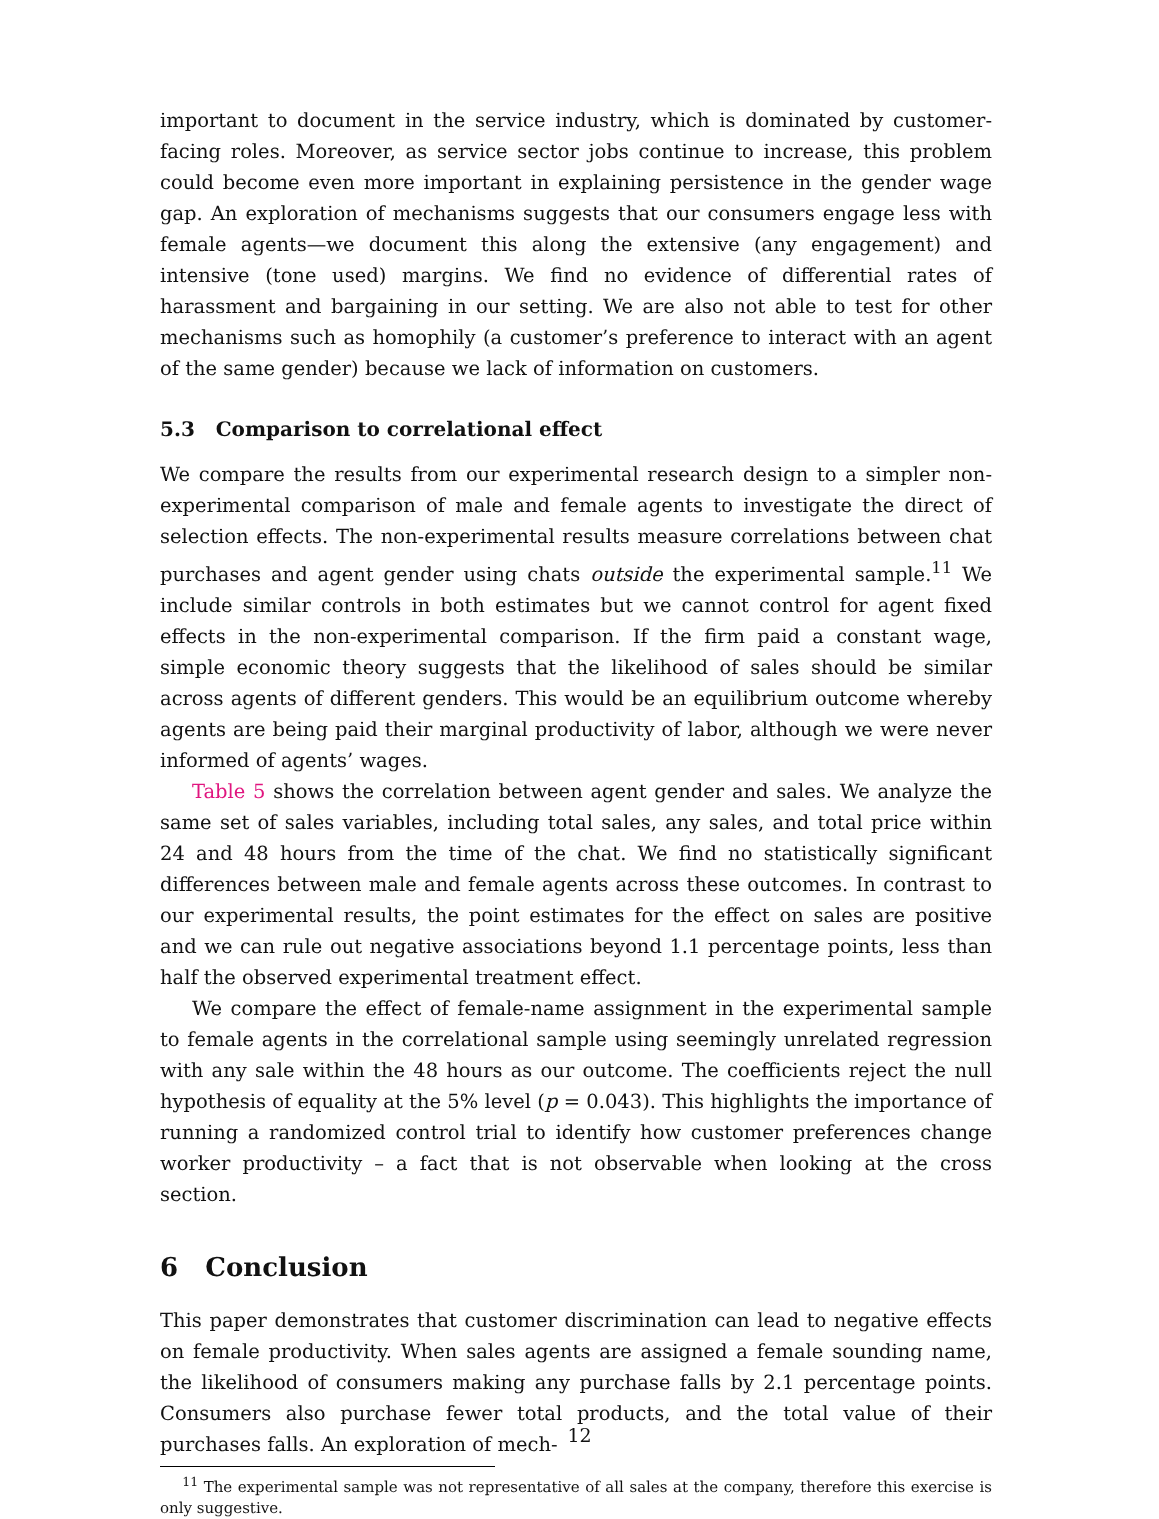important to document in the service industry, which is dominated by customer-facing roles. Moreover, as service sector jobs continue to increase, this problem could become even more important in explaining persistence in the gender wage gap. An exploration of mechanisms suggests that our consumers engage less with female agents—we document this along the extensive (any engagement) and intensive (tone used) margins. We find no evidence of differential rates of harassment and bargaining in our setting. We are also not able to test for other mechanisms such as homophily (a customer’s preference to interact with an agent of the same gender) because we lack of information on customers.
5.3 Comparison to correlational effect
We compare the results from our experimental research design to a simpler non-experimental comparison of male and female agents to investigate the direct of selection effects. The non-experimental results measure correlations between chat purchases and agent gender using chats outside the experimental sample.<sup>11</sup> We include similar controls in both estimates but we cannot control for agent fixed effects in the non-experimental comparison. If the firm paid a constant wage, simple economic theory suggests that the likelihood of sales should be similar across agents of different genders. This would be an equilibrium outcome whereby agents are being paid their marginal productivity of labor, although we were never informed of agents’ wages.
Table 5 shows the correlation between agent gender and sales. We analyze the same set of sales variables, including total sales, any sales, and total price within 24 and 48 hours from the time of the chat. We find no statistically significant differences between male and female agents across these outcomes. In contrast to our experimental results, the point estimates for the effect on sales are positive and we can rule out negative associations beyond 1.1 percentage points, less than half the observed experimental treatment effect.
We compare the effect of female-name assignment in the experimental sample to female agents in the correlational sample using seemingly unrelated regression with any sale within the 48 hours as our outcome. The coefficients reject the null hypothesis of equality at the 5% level (p = 0.043). This highlights the importance of running a randomized control trial to identify how customer preferences change worker productivity – a fact that is not observable when looking at the cross section.
6 Conclusion
This paper demonstrates that customer discrimination can lead to negative effects on female productivity. When sales agents are assigned a female sounding name, the likelihood of consumers making any purchase falls by 2.1 percentage points. Consumers also purchase fewer total products, and the total value of their purchases falls. An exploration of mech-
<sup>11</sup> The experimental sample was not representative of all sales at the company, therefore this exercise is only suggestive.
12